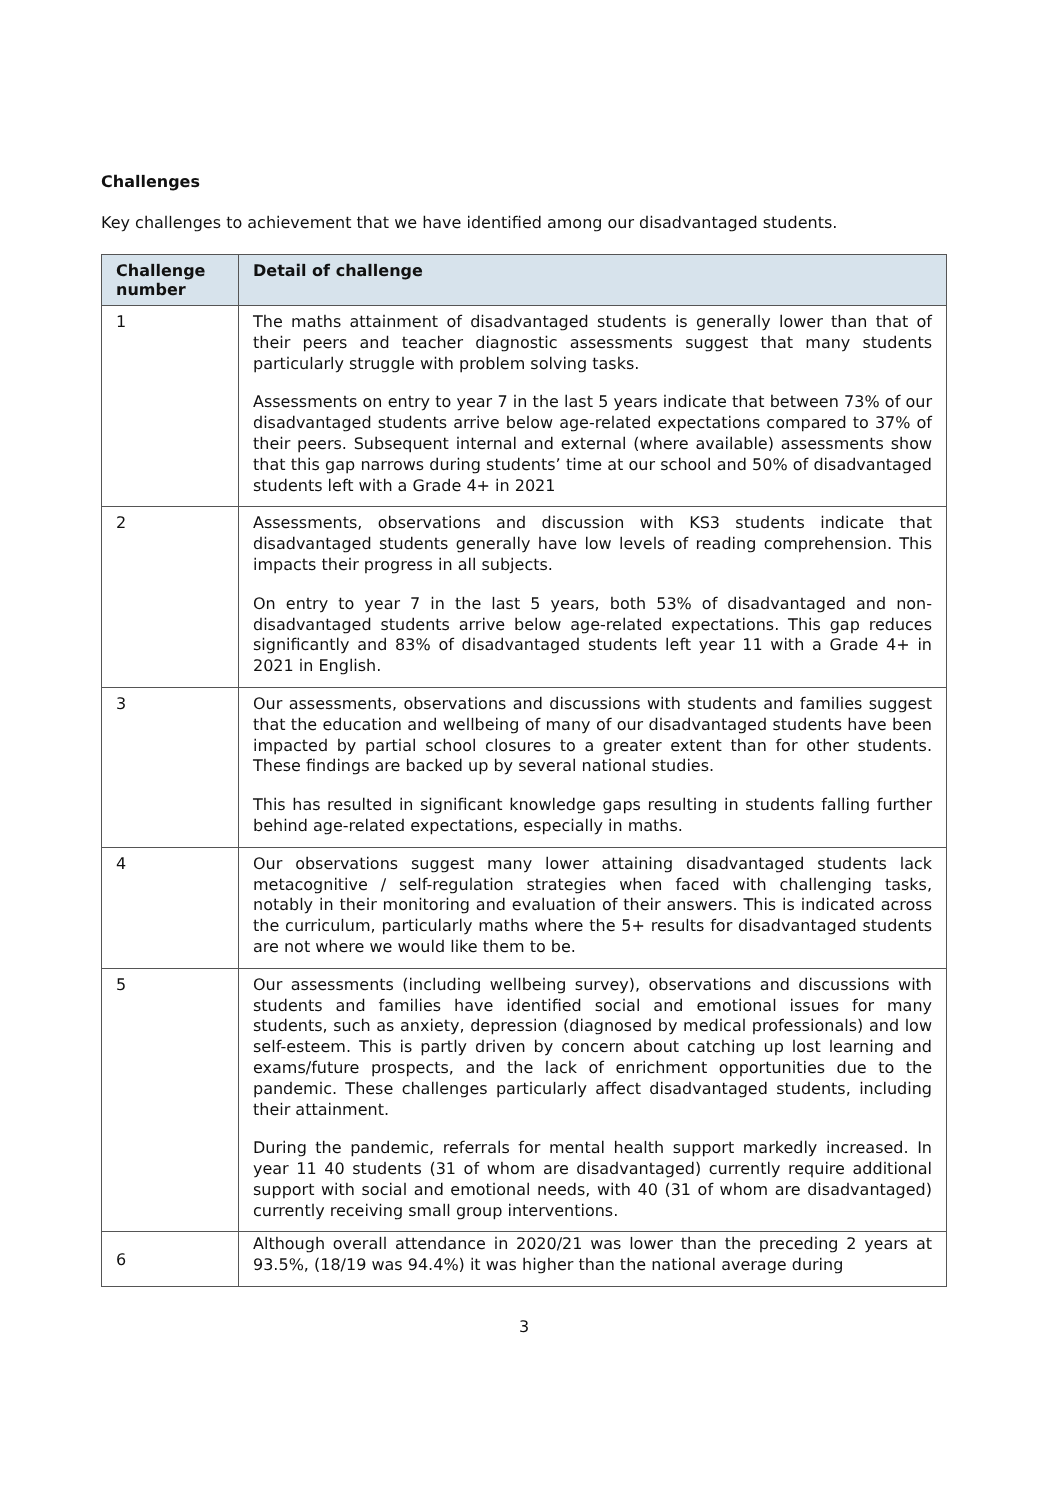Challenges
Key challenges to achievement that we have identified among our disadvantaged students.
| Challenge number | Detail of challenge |
| --- | --- |
| 1 | The maths attainment of disadvantaged students is generally lower than that of their peers and teacher diagnostic assessments suggest that many students particularly struggle with problem solving tasks. Assessments on entry to year 7 in the last 5 years indicate that between 73% of our disadvantaged students arrive below age-related expectations compared to 37% of their peers. Subsequent internal and external (where available) assessments show that this gap narrows during students’ time at our school and 50% of disadvantaged students left with a Grade 4+ in 2021 |
| 2 | Assessments, observations and discussion with KS3 students indicate that disadvantaged students generally have low levels of reading comprehension. This impacts their progress in all subjects. On entry to year 7 in the last 5 years, both 53% of disadvantaged and non-disadvantaged students arrive below age-related expectations. This gap reduces significantly and 83% of disadvantaged students left year 11 with a Grade 4+ in 2021 in English. |
| 3 | Our assessments, observations and discussions with students and families suggest that the education and wellbeing of many of our disadvantaged students have been impacted by partial school closures to a greater extent than for other students. These findings are backed up by several national studies. This has resulted in significant knowledge gaps resulting in students falling further behind age-related expectations, especially in maths. |
| 4 | Our observations suggest many lower attaining disadvantaged students lack metacognitive / self-regulation strategies when faced with challenging tasks, notably in their monitoring and evaluation of their answers. This is indicated across the curriculum, particularly maths where the 5+ results for disadvantaged students are not where we would like them to be. |
| 5 | Our assessments (including wellbeing survey), observations and discussions with students and families have identified social and emotional issues for many students, such as anxiety, depression (diagnosed by medical professionals) and low self-esteem. This is partly driven by concern about catching up lost learning and exams/future prospects, and the lack of enrichment opportunities due to the pandemic. These challenges particularly affect disadvantaged students, including their attainment. During the pandemic, referrals for mental health support markedly increased. In year 11 40 students (31 of whom are disadvantaged) currently require additional support with social and emotional needs, with 40 (31 of whom are disadvantaged) currently receiving small group interventions. |
| 6 | Although overall attendance in 2020/21 was lower than the preceding 2 years at 93.5%, (18/19 was 94.4%) it was higher than the national average during |
3